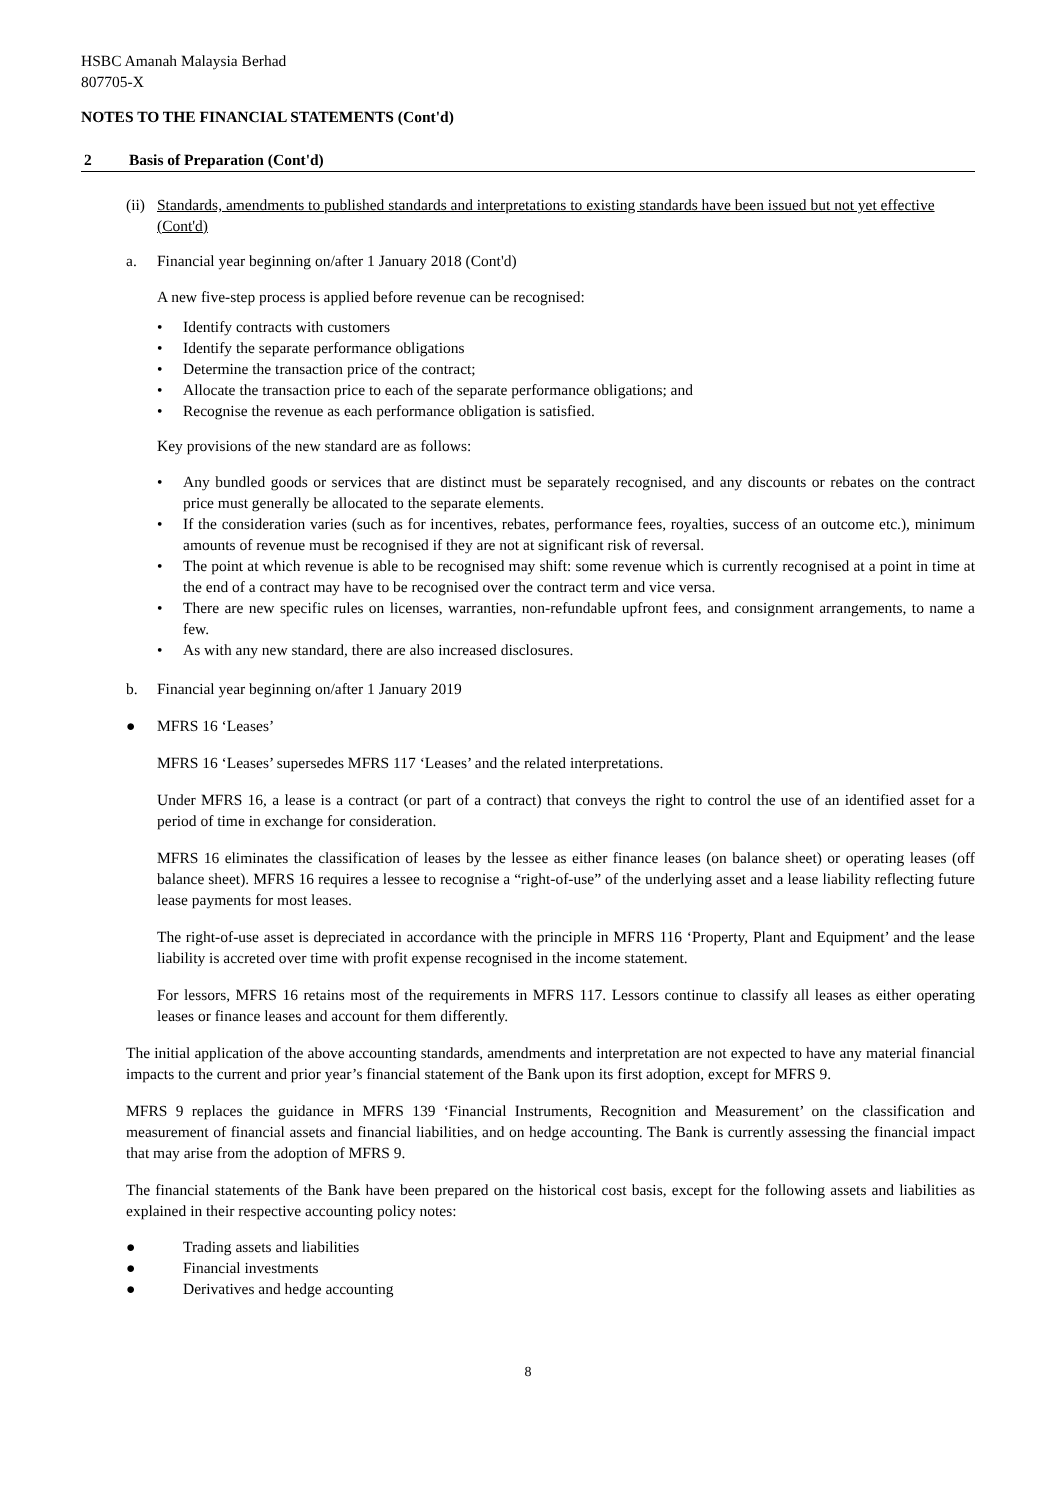HSBC Amanah Malaysia Berhad
807705-X
NOTES TO THE FINANCIAL STATEMENTS (Cont'd)
2 Basis of Preparation (Cont'd)
(ii) Standards, amendments to published standards and interpretations to existing standards have been issued but not yet effective (Cont'd)
a. Financial year beginning on/after 1 January 2018 (Cont'd)
A new five-step process is applied before revenue can be recognised:
• Identify contracts with customers
• Identify the separate performance obligations
• Determine the transaction price of the contract;
• Allocate the transaction price to each of the separate performance obligations; and
• Recognise the revenue as each performance obligation is satisfied.
Key provisions of the new standard are as follows:
• Any bundled goods or services that are distinct must be separately recognised, and any discounts or rebates on the contract price must generally be allocated to the separate elements.
• If the consideration varies (such as for incentives, rebates, performance fees, royalties, success of an outcome etc.), minimum amounts of revenue must be recognised if they are not at significant risk of reversal.
• The point at which revenue is able to be recognised may shift: some revenue which is currently recognised at a point in time at the end of a contract may have to be recognised over the contract term and vice versa.
• There are new specific rules on licenses, warranties, non-refundable upfront fees, and consignment arrangements, to name a few.
• As with any new standard, there are also increased disclosures.
b. Financial year beginning on/after 1 January 2019
● MFRS 16 ‘Leases’
MFRS 16 ‘Leases’ supersedes MFRS 117 ‘Leases’ and the related interpretations.
Under MFRS 16, a lease is a contract (or part of a contract) that conveys the right to control the use of an identified asset for a period of time in exchange for consideration.
MFRS 16 eliminates the classification of leases by the lessee as either finance leases (on balance sheet) or operating leases (off balance sheet). MFRS 16 requires a lessee to recognise a “right-of-use” of the underlying asset and a lease liability reflecting future lease payments for most leases.
The right-of-use asset is depreciated in accordance with the principle in MFRS 116 ‘Property, Plant and Equipment’ and the lease liability is accreted over time with profit expense recognised in the income statement.
For lessors, MFRS 16 retains most of the requirements in MFRS 117. Lessors continue to classify all leases as either operating leases or finance leases and account for them differently.
The initial application of the above accounting standards, amendments and interpretation are not expected to have any material financial impacts to the current and prior year’s financial statement of the Bank upon its first adoption, except for MFRS 9.
MFRS 9 replaces the guidance in MFRS 139 ‘Financial Instruments, Recognition and Measurement’ on the classification and measurement of financial assets and financial liabilities, and on hedge accounting. The Bank is currently assessing the financial impact that may arise from the adoption of MFRS 9.
The financial statements of the Bank have been prepared on the historical cost basis, except for the following assets and liabilities as explained in their respective accounting policy notes:
● Trading assets and liabilities
● Financial investments
● Derivatives and hedge accounting
8